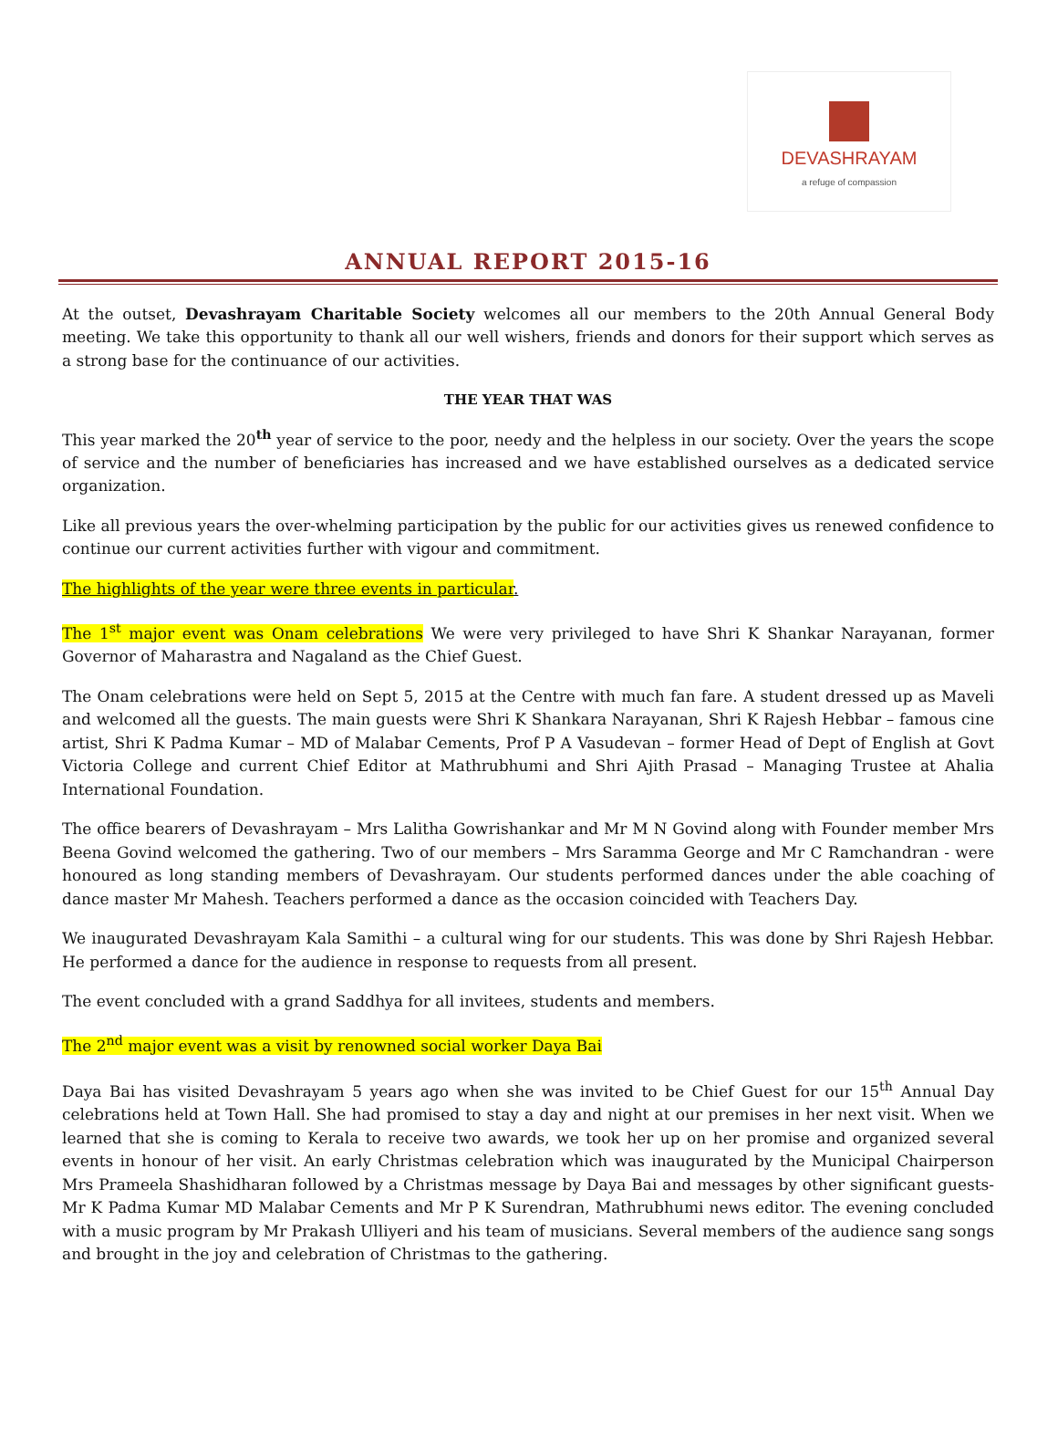DEVASHRAYAM
a refuge of compassion
ANNUAL REPORT 2015-16
At the outset, Devashrayam Charitable Society welcomes all our members to the 20th Annual General Body meeting. We take this opportunity to thank all our well wishers, friends and donors for their support which serves as a strong base for the continuance of our activities.
THE YEAR THAT WAS
This year marked the 20<sup>th</sup> year of service to the poor, needy and the helpless in our society. Over the years the scope of service and the number of beneficiaries has increased and we have established ourselves as a dedicated service organization.
Like all previous years the over-whelming participation by the public for our activities gives us renewed confidence to continue our current activities further with vigour and commitment.
The highlights of the year were three events in particular.
The 1<sup>st</sup> major event was Onam celebrations We were very privileged to have Shri K Shankar Narayanan, former Governor of Maharastra and Nagaland as the Chief Guest.
The Onam celebrations were held on Sept 5, 2015 at the Centre with much fan fare. A student dressed up as Maveli and welcomed all the guests. The main guests were Shri K Shankara Narayanan, Shri K Rajesh Hebbar – famous cine artist, Shri K Padma Kumar – MD of Malabar Cements, Prof P A Vasudevan – former Head of Dept of English at Govt Victoria College and current Chief Editor at Mathrubhumi and Shri Ajith Prasad – Managing Trustee at Ahalia International Foundation.
The office bearers of Devashrayam – Mrs Lalitha Gowrishankar and Mr M N Govind along with Founder member Mrs Beena Govind welcomed the gathering. Two of our members – Mrs Saramma George and Mr C Ramchandran - were honoured as long standing members of Devashrayam. Our students performed dances under the able coaching of dance master Mr Mahesh. Teachers performed a dance as the occasion coincided with Teachers Day.
We inaugurated Devashrayam Kala Samithi – a cultural wing for our students. This was done by Shri Rajesh Hebbar. He performed a dance for the audience in response to requests from all present.
The event concluded with a grand Saddhya for all invitees, students and members.
The 2<sup>nd</sup> major event was a visit by renowned social worker Daya Bai
Daya Bai has visited Devashrayam 5 years ago when she was invited to be Chief Guest for our 15<sup>th</sup> Annual Day celebrations held at Town Hall. She had promised to stay a day and night at our premises in her next visit. When we learned that she is coming to Kerala to receive two awards, we took her up on her promise and organized several events in honour of her visit. An early Christmas celebration which was inaugurated by the Municipal Chairperson Mrs Prameela Shashidharan followed by a Christmas message by Daya Bai and messages by other significant guests- Mr K Padma Kumar MD Malabar Cements and Mr P K Surendran, Mathrubhumi news editor. The evening concluded with a music program by Mr Prakash Ulliyeri and his team of musicians. Several members of the audience sang songs and brought in the joy and celebration of Christmas to the gathering.